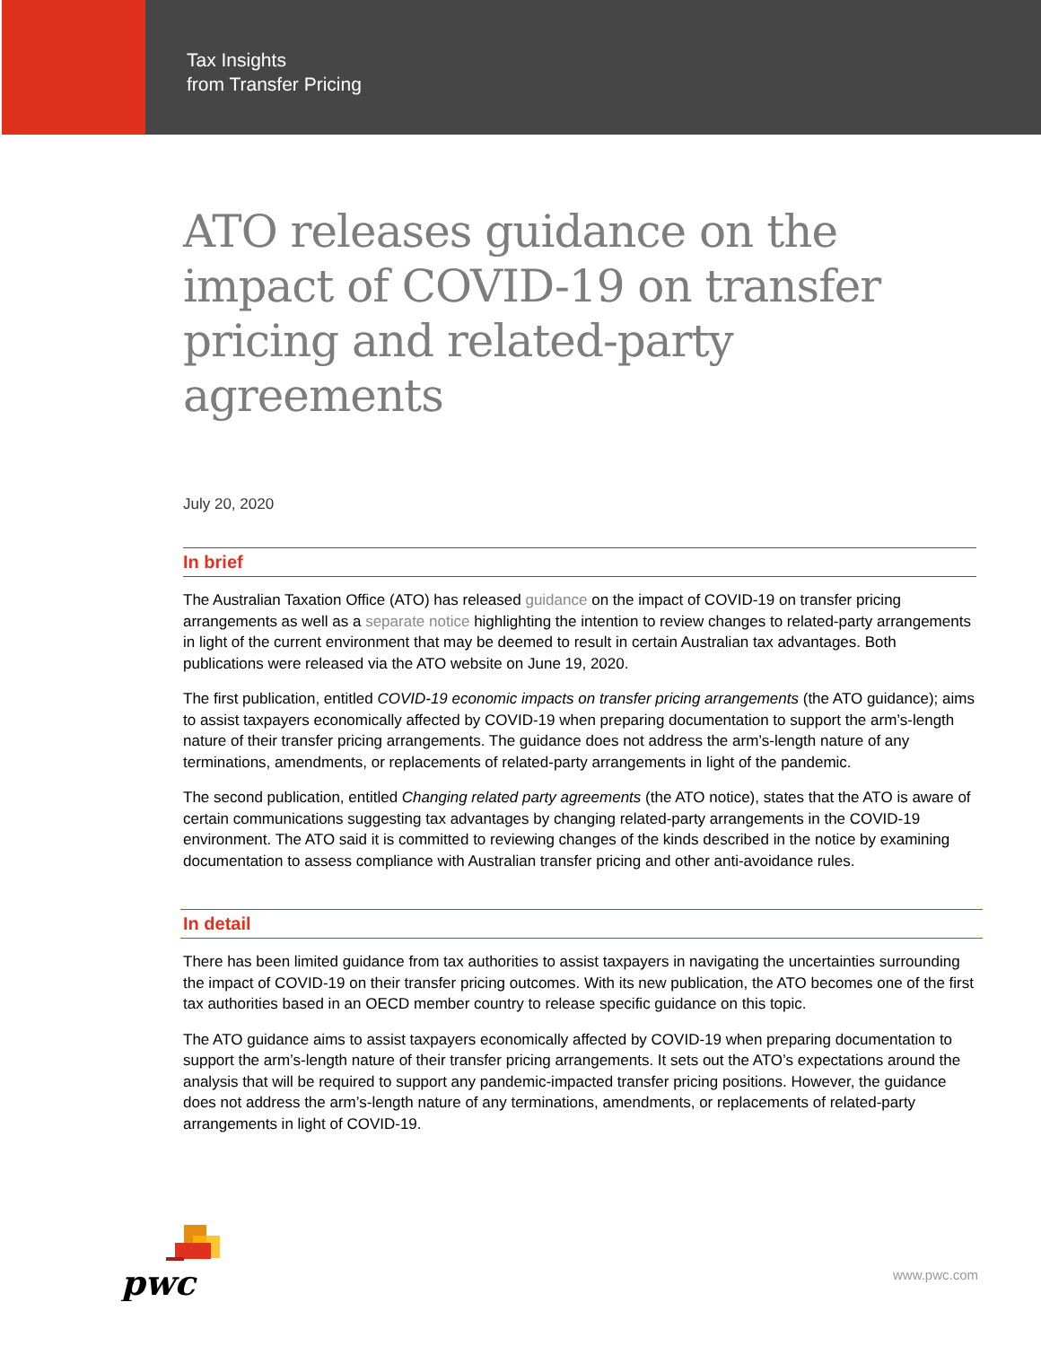Tax Insights
from Transfer Pricing
ATO releases guidance on the impact of COVID-19 on transfer pricing and related-party agreements
July 20, 2020
In brief
The Australian Taxation Office (ATO) has released guidance on the impact of COVID-19 on transfer pricing arrangements as well as a separate notice highlighting the intention to review changes to related-party arrangements in light of the current environment that may be deemed to result in certain Australian tax advantages. Both publications were released via the ATO website on June 19, 2020.
The first publication, entitled COVID-19 economic impacts on transfer pricing arrangements (the ATO guidance); aims to assist taxpayers economically affected by COVID-19 when preparing documentation to support the arm’s-length nature of their transfer pricing arrangements. The guidance does not address the arm’s-length nature of any terminations, amendments, or replacements of related-party arrangements in light of the pandemic.
The second publication, entitled Changing related party agreements (the ATO notice), states that the ATO is aware of certain communications suggesting tax advantages by changing related-party arrangements in the COVID-19 environment. The ATO said it is committed to reviewing changes of the kinds described in the notice by examining documentation to assess compliance with Australian transfer pricing and other anti-avoidance rules.
In detail
There has been limited guidance from tax authorities to assist taxpayers in navigating the uncertainties surrounding the impact of COVID-19 on their transfer pricing outcomes. With its new publication, the ATO becomes one of the first tax authorities based in an OECD member country to release specific guidance on this topic.
The ATO guidance aims to assist taxpayers economically affected by COVID-19 when preparing documentation to support the arm’s-length nature of their transfer pricing arrangements. It sets out the ATO’s expectations around the analysis that will be required to support any pandemic-impacted transfer pricing positions. However, the guidance does not address the arm’s-length nature of any terminations, amendments, or replacements of related-party arrangements in light of COVID-19.
pwc
www.pwc.com